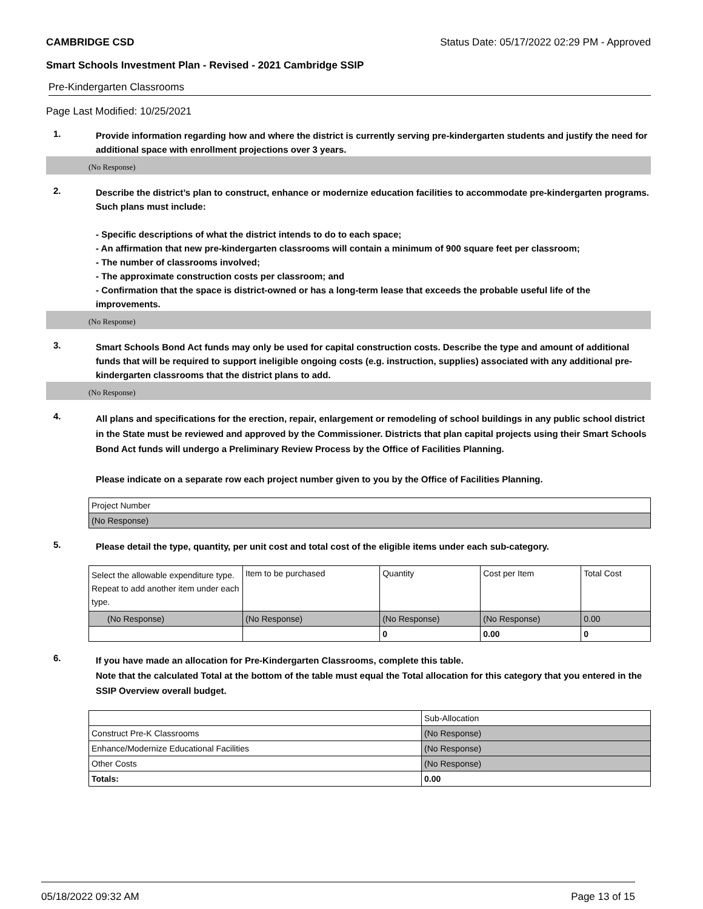CAMBRIDGE CSD Status Date: 05/17/2022 02:29 PM - Approved
Smart Schools Investment Plan - Revised - 2021 Cambridge SSIP
Pre-Kindergarten Classrooms
Page Last Modified: 10/25/2021
1.
Provide information regarding how and where the district is currently serving pre-kindergarten students and justify the need for additional space with enrollment projections over 3 years.
(No Response)
2.
Describe the district’s plan to construct, enhance or modernize education facilities to accommodate pre-kindergarten programs. Such plans must include:
- Specific descriptions of what the district intends to do to each space;
- An affirmation that new pre-kindergarten classrooms will contain a minimum of 900 square feet per classroom;
- The number of classrooms involved;
- The approximate construction costs per classroom; and
- Confirmation that the space is district-owned or has a long-term lease that exceeds the probable useful life of the improvements.
(No Response)
3.
Smart Schools Bond Act funds may only be used for capital construction costs. Describe the type and amount of additional funds that will be required to support ineligible ongoing costs (e.g. instruction, supplies) associated with any additional pre-kindergarten classrooms that the district plans to add.
(No Response)
4.
All plans and specifications for the erection, repair, enlargement or remodeling of school buildings in any public school district in the State must be reviewed and approved by the Commissioner. Districts that plan capital projects using their Smart Schools Bond Act funds will undergo a Preliminary Review Process by the Office of Facilities Planning.
Please indicate on a separate row each project number given to you by the Office of Facilities Planning.
| Project Number |
| (No Response) |
5.
Please detail the type, quantity, per unit cost and total cost of the eligible items under each sub-category.
| Select the allowable expenditure type. Repeat to add another item under each type. | Item to be purchased | Quantity | Cost per Item | Total Cost |
| (No Response) | (No Response) | (No Response) | (No Response) | 0.00 |
| | | 0 | 0.00 | 0 |
6.
If you have made an allocation for Pre-Kindergarten Classrooms, complete this table.
Note that the calculated Total at the bottom of the table must equal the Total allocation for this category that you entered in the SSIP Overview overall budget.
| | Sub-Allocation |
| Construct Pre-K Classrooms | (No Response) |
| Enhance/Modernize Educational Facilities | (No Response) |
| Other Costs | (No Response) |
| Totals: | 0.00 |
05/18/2022 09:32 AM Page 13 of 15